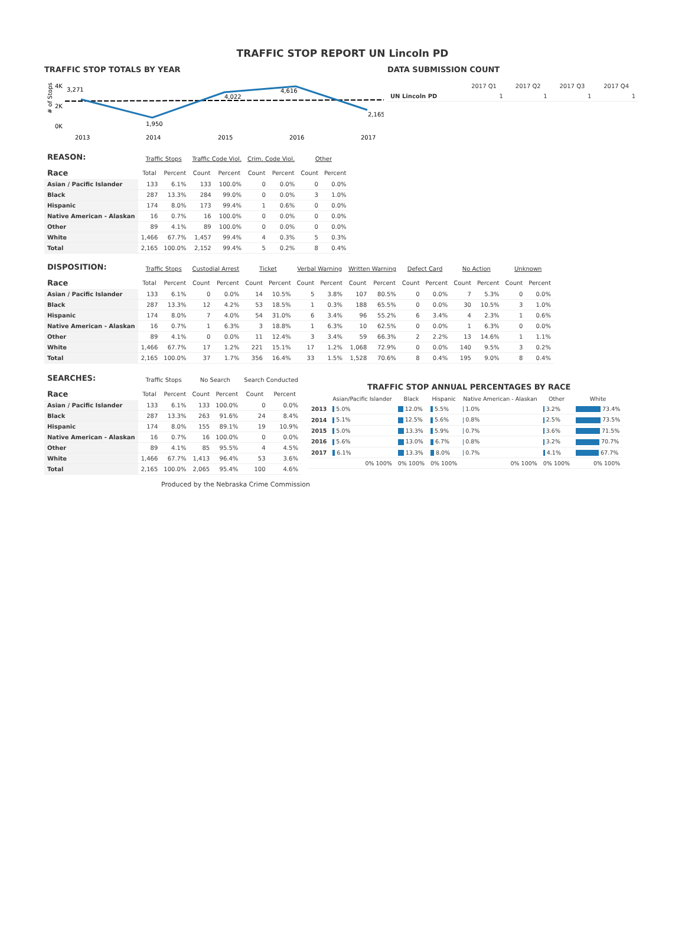TRAFFIC STOP REPORT UN Lincoln PD
TRAFFIC STOP TOTALS BY YEAR
# of Stops
4K
2K
0K
3,271
1,950
4,022
4,616
2,165
2013
2014
2015
2016
2017
DATA SUBMISSION COUNT
| | 2017 Q1 | 2017 Q2 | 2017 Q3 | 2017 Q4 |
| --- | --- | --- | --- | --- |
| UN Lincoln PD | 1 | 1 | 1 | 1 |
| REASON: | Traffic Stops | | Traffic Code Viol. | | Crim. Code Viol. | | Other | |
| --- | --- | --- | --- | --- | --- | --- | --- | --- |
| Race | Total | Percent | Count | Percent | Count | Percent | Count | Percent |
| Asian / Pacific Islander | 133 | 6.1% | 133 | 100.0% | 0 | 0.0% | 0 | 0.0% |
| Black | 287 | 13.3% | 284 | 99.0% | 0 | 0.0% | 3 | 1.0% |
| Hispanic | 174 | 8.0% | 173 | 99.4% | 1 | 0.6% | 0 | 0.0% |
| Native American - Alaskan | 16 | 0.7% | 16 | 100.0% | 0 | 0.0% | 0 | 0.0% |
| Other | 89 | 4.1% | 89 | 100.0% | 0 | 0.0% | 0 | 0.0% |
| White | 1,466 | 67.7% | 1,457 | 99.4% | 4 | 0.3% | 5 | 0.3% |
| Total | 2,165 | 100.0% | 2,152 | 99.4% | 5 | 0.2% | 8 | 0.4% |
| DISPOSITION: | Traffic Stops | | Custodial Arrest | | Ticket | | Verbal Warning | | Written Warning | | Defect Card | | No Action | | Unknown | |
| --- | --- | --- | --- | --- | --- | --- | --- | --- | --- | --- | --- | --- | --- | --- | --- | --- |
| Race | Total | Percent | Count | Percent | Count | Percent | Count | Percent | Count | Percent | Count | Percent | Count | Percent | Count | Percent |
| Asian / Pacific Islander | 133 | 6.1% | 0 | 0.0% | 14 | 10.5% | 5 | 3.8% | 107 | 80.5% | 0 | 0.0% | 7 | 5.3% | 0 | 0.0% |
| Black | 287 | 13.3% | 12 | 4.2% | 53 | 18.5% | 1 | 0.3% | 188 | 65.5% | 0 | 0.0% | 30 | 10.5% | 3 | 1.0% |
| Hispanic | 174 | 8.0% | 7 | 4.0% | 54 | 31.0% | 6 | 3.4% | 96 | 55.2% | 6 | 3.4% | 4 | 2.3% | 1 | 0.6% |
| Native American - Alaskan | 16 | 0.7% | 1 | 6.3% | 3 | 18.8% | 1 | 6.3% | 10 | 62.5% | 0 | 0.0% | 1 | 6.3% | 0 | 0.0% |
| Other | 89 | 4.1% | 0 | 0.0% | 11 | 12.4% | 3 | 3.4% | 59 | 66.3% | 2 | 2.2% | 13 | 14.6% | 1 | 1.1% |
| White | 1,466 | 67.7% | 17 | 1.2% | 221 | 15.1% | 17 | 1.2% | 1,068 | 72.9% | 0 | 0.0% | 140 | 9.5% | 3 | 0.2% |
| Total | 2,165 | 100.0% | 37 | 1.7% | 356 | 16.4% | 33 | 1.5% | 1,528 | 70.6% | 8 | 0.4% | 195 | 9.0% | 8 | 0.4% |
| SEARCHES: | Traffic Stops | | No Search | | Search Conducted | |
| --- | --- | --- | --- | --- | --- | --- |
| Race | Total | Percent | Count | Percent | Count | Percent |
| Asian / Pacific Islander | 133 | 6.1% | 133 | 100.0% | 0 | 0.0% |
| Black | 287 | 13.3% | 263 | 91.6% | 24 | 8.4% |
| Hispanic | 174 | 8.0% | 155 | 89.1% | 19 | 10.9% |
| Native American - Alaskan | 16 | 0.7% | 16 | 100.0% | 0 | 0.0% |
| Other | 89 | 4.1% | 85 | 95.5% | 4 | 4.5% |
| White | 1,466 | 67.7% | 1,413 | 96.4% | 53 | 3.6% |
| Total | 2,165 | 100.0% | 2,065 | 95.4% | 100 | 4.6% |
TRAFFIC STOP ANNUAL PERCENTAGES BY RACE
| | Asian/Pacific Islander | Black | Hispanic | Native American - Alaskan | Other | White |
| --- | --- | --- | --- | --- | --- | --- |
| 2013 | 5.0% | 12.0% | 5.5% | 1.0% | 3.2% | 73.4% |
| 2014 | 5.1% | 12.5% | 5.6% | 0.8% | 2.5% | 73.5% |
| 2015 | 5.0% | 13.3% | 5.9% | 0.7% | 3.6% | 71.5% |
| 2016 | 5.6% | 13.0% | 6.7% | 0.8% | 3.2% | 70.7% |
| 2017 | 6.1% | 13.3% | 8.0% | 0.7% | 4.1% | 67.7% |
| | 0% 100% | 0% 100% | 0% 100% | 0% 100% | 0% 100% | 0% 100% |
Produced by the Nebraska Crime Commission